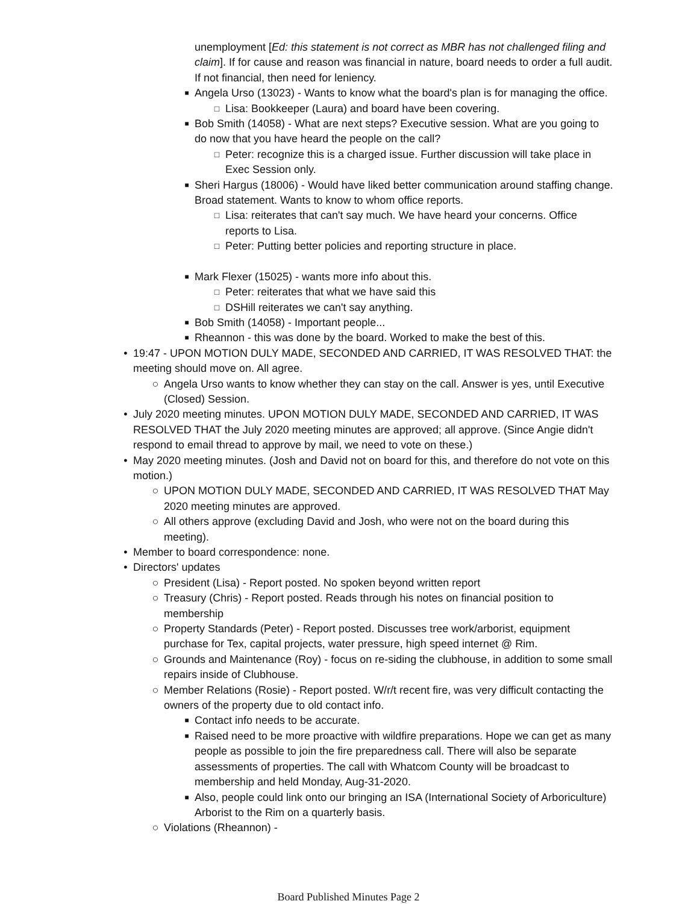unemployment [Ed: this statement is not correct as MBR has not challenged filing and claim]. If for cause and reason was financial in nature, board needs to order a full audit. If not financial, then need for leniency.
■
Angela Urso (13023) - Wants to know what the board's plan is for managing the office.
□
Lisa: Bookkeeper (Laura) and board have been covering.
■
Bob Smith (14058) - What are next steps? Executive session. What are you going to do now that you have heard the people on the call?
□
Peter: recognize this is a charged issue. Further discussion will take place in Exec Session only.
■
Sheri Hargus (18006) - Would have liked better communication around staffing change. Broad statement. Wants to know to whom office reports.
□
Lisa: reiterates that can't say much. We have heard your concerns. Office reports to Lisa.
□
Peter: Putting better policies and reporting structure in place.
■
Mark Flexer (15025) - wants more info about this.
□
Peter: reiterates that what we have said this
□
DSHill reiterates we can't say anything.
■
Bob Smith (14058) - Important people...
■
Rheannon - this was done by the board. Worked to make the best of this.
• 19:47 - UPON MOTION DULY MADE, SECONDED AND CARRIED, IT WAS RESOLVED THAT: the meeting should move on. All agree.
○ Angela Urso wants to know whether they can stay on the call. Answer is yes, until Executive (Closed) Session.
• July 2020 meeting minutes. UPON MOTION DULY MADE, SECONDED AND CARRIED, IT WAS RESOLVED THAT the July 2020 meeting minutes are approved; all approve. (Since Angie didn't respond to email thread to approve by mail, we need to vote on these.)
• May 2020 meeting minutes. (Josh and David not on board for this, and therefore do not vote on this motion.)
○ UPON MOTION DULY MADE, SECONDED AND CARRIED, IT WAS RESOLVED THAT May 2020 meeting minutes are approved.
○ All others approve (excluding David and Josh, who were not on the board during this meeting).
• Member to board correspondence: none.
• Directors' updates
○ President (Lisa) - Report posted. No spoken beyond written report
○ Treasury (Chris) - Report posted. Reads through his notes on financial position to membership
○ Property Standards (Peter) - Report posted. Discusses tree work/arborist, equipment purchase for Tex, capital projects, water pressure, high speed internet @ Rim.
○ Grounds and Maintenance (Roy) - focus on re-siding the clubhouse, in addition to some small repairs inside of Clubhouse.
○ Member Relations (Rosie) - Report posted. W/r/t recent fire, was very difficult contacting the owners of the property due to old contact info.
■
Contact info needs to be accurate.
■
Raised need to be more proactive with wildfire preparations. Hope we can get as many people as possible to join the fire preparedness call. There will also be separate assessments of properties. The call with Whatcom County will be broadcast to membership and held Monday, Aug-31-2020.
■
Also, people could link onto our bringing an ISA (International Society of Arboriculture) Arborist to the Rim on a quarterly basis.
○ Violations (Rheannon) -
Board Published Minutes Page 2